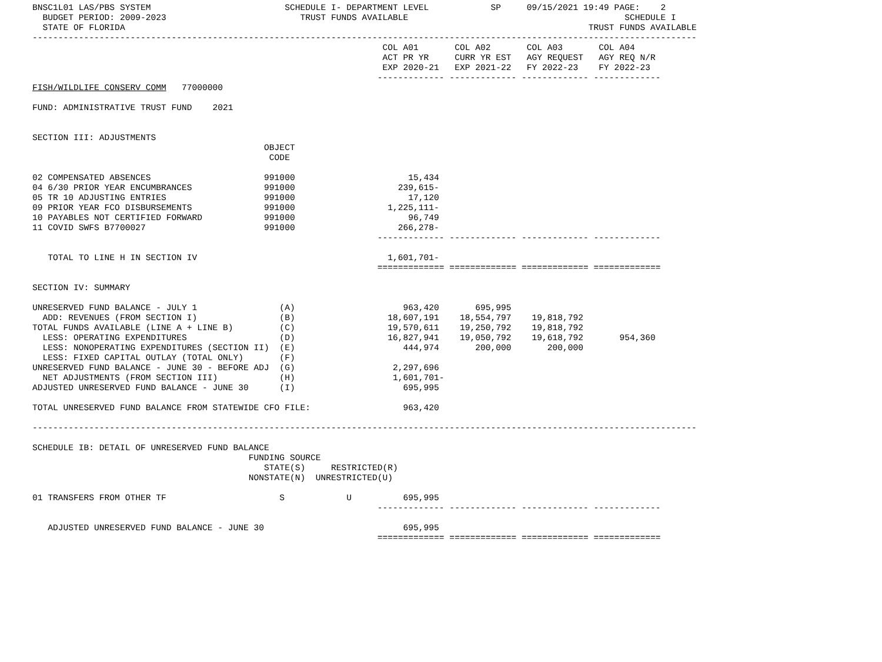BNSC1L01 LAS/PBS SYSTEM                          SCHEDULE I- DEPARTMENT LEVEL            SP     09/15/2021 19:49 PAGE:    2
  BUDGET PERIOD: 2009-2023                          TRUST FUNDS AVAILABLE                                          SCHEDULE I
  STATE OF FLORIDA                                                                                          TRUST FUNDS AVAILABLE
---------------------------------------------------------------------------------------------------------------------------------
                                                                    COL A01       COL A02       COL A03       COL A04
                                                                    ACT PR YR     CURR YR EST   AGY REQUEST   AGY REQ N/R
                                                                    EXP 2020-21   EXP 2021-22   FY 2022-23    FY 2022-23
                                                                   ------------- ------------- ------------- -------------
FISH/WILDLIFE CONSERV COMM   77000000

FUND: ADMINISTRATIVE TRUST FUND    2021


SECTION III: ADJUSTMENTS
                                             OBJECT
                                              CODE

02 COMPENSATED ABSENCES                      991000                      15,434
04 6/30 PRIOR YEAR ENCUMBRANCES              991000                    239,615-
05 TR 10 ADJUSTING ENTRIES                   991000                      17,120
09 PRIOR YEAR FCO DISBURSEMENTS              991000                  1,225,111-
10 PAYABLES NOT CERTIFIED FORWARD            991000                      96,749
11 COVID SWFS B7700027                       991000                    266,278-
                                                                   ------------- ------------- ------------- -------------

   TOTAL TO LINE H IN SECTION IV                                     1,601,701-
                                                                   ============= ============= ============= =============

SECTION IV: SUMMARY

UNRESERVED FUND BALANCE - JULY 1                (A)                     963,420       695,995
  ADD: REVENUES (FROM SECTION I)                (B)                  18,607,191    18,554,797    19,818,792
TOTAL FUNDS AVAILABLE (LINE A + LINE B)         (C)                  19,570,611    19,250,792    19,818,792
  LESS: OPERATING EXPENDITURES                  (D)                  16,827,941    19,050,792    19,618,792       954,360
  LESS: NONOPERATING EXPENDITURES (SECTION II)  (E)                     444,974       200,000       200,000
  LESS: FIXED CAPITAL OUTLAY (TOTAL ONLY)       (F)
UNRESERVED FUND BALANCE - JUNE 30 - BEFORE ADJ  (G)                   2,297,696
  NET ADJUSTMENTS (FROM SECTION III)            (H)                   1,601,701-
ADJUSTED UNRESERVED FUND BALANCE - JUNE 30      (I)                     695,995

TOTAL UNRESERVED FUND BALANCE FROM STATEWIDE CFO FILE:                  963,420

---------------------------------------------------------------------------------------------------------------------------------

SCHEDULE IB: DETAIL OF UNRESERVED FUND BALANCE
                                          FUNDING SOURCE
                                             STATE(S)     RESTRICTED(R)
                                          NONSTATE(N)  UNRESTRICTED(U)

01 TRANSFERS FROM OTHER TF                      S            U          695,995
                                                                   ------------- ------------- ------------- -------------

   ADJUSTED UNRESERVED FUND BALANCE - JUNE 30                           695,995
                                                                   ============= ============= ============= =============